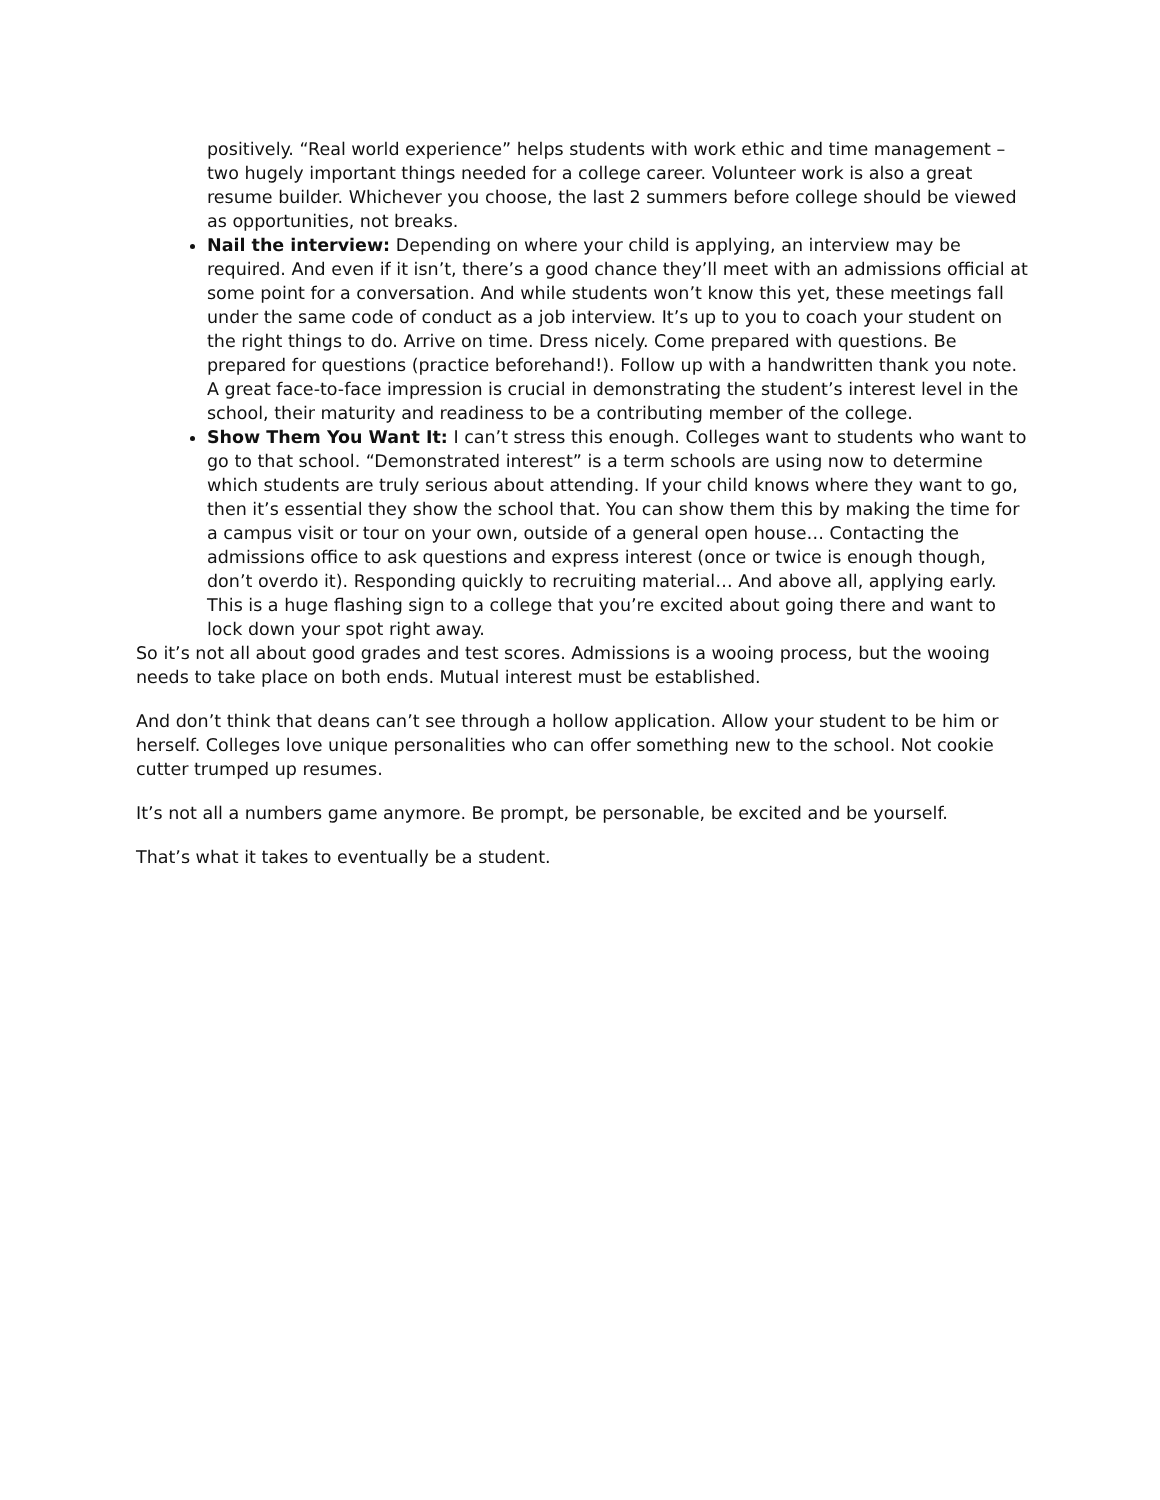positively. “Real world experience” helps students with work ethic and time management – two hugely important things needed for a college career. Volunteer work is also a great resume builder. Whichever you choose, the last 2 summers before college should be viewed as opportunities, not breaks.
Nail the interview: Depending on where your child is applying, an interview may be required. And even if it isn’t, there’s a good chance they’ll meet with an admissions official at some point for a conversation. And while students won’t know this yet, these meetings fall under the same code of conduct as a job interview. It’s up to you to coach your student on the right things to do. Arrive on time. Dress nicely. Come prepared with questions. Be prepared for questions (practice beforehand!). Follow up with a handwritten thank you note. A great face-to-face impression is crucial in demonstrating the student’s interest level in the school, their maturity and readiness to be a contributing member of the college.
Show Them You Want It: I can’t stress this enough. Colleges want to students who want to go to that school. “Demonstrated interest” is a term schools are using now to determine which students are truly serious about attending. If your child knows where they want to go, then it’s essential they show the school that. You can show them this by making the time for a campus visit or tour on your own, outside of a general open house… Contacting the admissions office to ask questions and express interest (once or twice is enough though, don’t overdo it). Responding quickly to recruiting material… And above all, applying early. This is a huge flashing sign to a college that you’re excited about going there and want to lock down your spot right away.
So it’s not all about good grades and test scores. Admissions is a wooing process, but the wooing needs to take place on both ends. Mutual interest must be established.
And don’t think that deans can’t see through a hollow application. Allow your student to be him or herself. Colleges love unique personalities who can offer something new to the school. Not cookie cutter trumped up resumes.
It’s not all a numbers game anymore. Be prompt, be personable, be excited and be yourself.
That’s what it takes to eventually be a student.